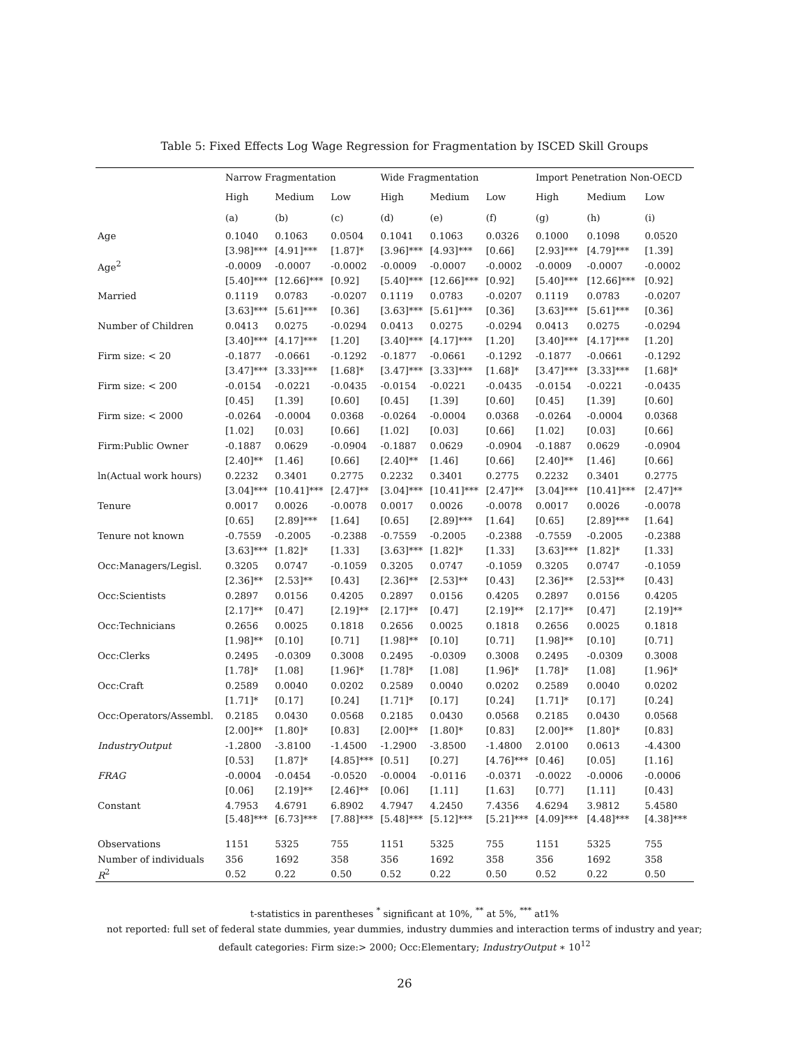Table 5: Fixed Effects Log Wage Regression for Fragmentation by ISCED Skill Groups
| | Narrow Fragmentation | | | Wide Fragmentation | | | Import Penetration Non-OECD | | |
| --- | --- | --- | --- | --- | --- | --- | --- | --- | --- |
| | High | Medium | Low | High | Medium | Low | High | Medium | Low |
| | (a) | (b) | (c) | (d) | (e) | (f) | (g) | (h) | (i) |
| Age | 0.1040 | 0.1063 | 0.0504 | 0.1041 | 0.1063 | 0.0326 | 0.1000 | 0.1098 | 0.0520 |
| | [3.98]*** | [4.91]*** | [1.87]* | [3.96]*** | [4.93]*** | [0.66] | [2.93]*** | [4.79]*** | [1.39] |
| Age<sup>2</sup> | -0.0009 | -0.0007 | -0.0002 | -0.0009 | -0.0007 | -0.0002 | -0.0009 | -0.0007 | -0.0002 |
| | [5.40]*** | [12.66]*** | [0.92] | [5.40]*** | [12.66]*** | [0.92] | [5.40]*** | [12.66]*** | [0.92] |
| Married | 0.1119 | 0.0783 | -0.0207 | 0.1119 | 0.0783 | -0.0207 | 0.1119 | 0.0783 | -0.0207 |
| | [3.63]*** | [5.61]*** | [0.36] | [3.63]*** | [5.61]*** | [0.36] | [3.63]*** | [5.61]*** | [0.36] |
| Number of Children | 0.0413 | 0.0275 | -0.0294 | 0.0413 | 0.0275 | -0.0294 | 0.0413 | 0.0275 | -0.0294 |
| | [3.40]*** | [4.17]*** | [1.20] | [3.40]*** | [4.17]*** | [1.20] | [3.40]*** | [4.17]*** | [1.20] |
| Firm size: < 20 | -0.1877 | -0.0661 | -0.1292 | -0.1877 | -0.0661 | -0.1292 | -0.1877 | -0.0661 | -0.1292 |
| | [3.47]*** | [3.33]*** | [1.68]* | [3.47]*** | [3.33]*** | [1.68]* | [3.47]*** | [3.33]*** | [1.68]* |
| Firm size: < 200 | -0.0154 | -0.0221 | -0.0435 | -0.0154 | -0.0221 | -0.0435 | -0.0154 | -0.0221 | -0.0435 |
| | [0.45] | [1.39] | [0.60] | [0.45] | [1.39] | [0.60] | [0.45] | [1.39] | [0.60] |
| Firm size: < 2000 | -0.0264 | -0.0004 | 0.0368 | -0.0264 | -0.0004 | 0.0368 | -0.0264 | -0.0004 | 0.0368 |
| | [1.02] | [0.03] | [0.66] | [1.02] | [0.03] | [0.66] | [1.02] | [0.03] | [0.66] |
| Firm:Public Owner | -0.1887 | 0.0629 | -0.0904 | -0.1887 | 0.0629 | -0.0904 | -0.1887 | 0.0629 | -0.0904 |
| | [2.40]** | [1.46] | [0.66] | [2.40]** | [1.46] | [0.66] | [2.40]** | [1.46] | [0.66] |
| ln(Actual work hours) | 0.2232 | 0.3401 | 0.2775 | 0.2232 | 0.3401 | 0.2775 | 0.2232 | 0.3401 | 0.2775 |
| | [3.04]*** | [10.41]*** | [2.47]** | [3.04]*** | [10.41]*** | [2.47]** | [3.04]*** | [10.41]*** | [2.47]** |
| Tenure | 0.0017 | 0.0026 | -0.0078 | 0.0017 | 0.0026 | -0.0078 | 0.0017 | 0.0026 | -0.0078 |
| | [0.65] | [2.89]*** | [1.64] | [0.65] | [2.89]*** | [1.64] | [0.65] | [2.89]*** | [1.64] |
| Tenure not known | -0.7559 | -0.2005 | -0.2388 | -0.7559 | -0.2005 | -0.2388 | -0.7559 | -0.2005 | -0.2388 |
| | [3.63]*** | [1.82]* | [1.33] | [3.63]*** | [1.82]* | [1.33] | [3.63]*** | [1.82]* | [1.33] |
| Occ:Managers/Legisl. | 0.3205 | 0.0747 | -0.1059 | 0.3205 | 0.0747 | -0.1059 | 0.3205 | 0.0747 | -0.1059 |
| | [2.36]** | [2.53]** | [0.43] | [2.36]** | [2.53]** | [0.43] | [2.36]** | [2.53]** | [0.43] |
| Occ:Scientists | 0.2897 | 0.0156 | 0.4205 | 0.2897 | 0.0156 | 0.4205 | 0.2897 | 0.0156 | 0.4205 |
| | [2.17]** | [0.47] | [2.19]** | [2.17]** | [0.47] | [2.19]** | [2.17]** | [0.47] | [2.19]** |
| Occ:Technicians | 0.2656 | 0.0025 | 0.1818 | 0.2656 | 0.0025 | 0.1818 | 0.2656 | 0.0025 | 0.1818 |
| | [1.98]** | [0.10] | [0.71] | [1.98]** | [0.10] | [0.71] | [1.98]** | [0.10] | [0.71] |
| Occ:Clerks | 0.2495 | -0.0309 | 0.3008 | 0.2495 | -0.0309 | 0.3008 | 0.2495 | -0.0309 | 0.3008 |
| | [1.78]* | [1.08] | [1.96]* | [1.78]* | [1.08] | [1.96]* | [1.78]* | [1.08] | [1.96]* |
| Occ:Craft | 0.2589 | 0.0040 | 0.0202 | 0.2589 | 0.0040 | 0.0202 | 0.2589 | 0.0040 | 0.0202 |
| | [1.71]* | [0.17] | [0.24] | [1.71]* | [0.17] | [0.24] | [1.71]* | [0.17] | [0.24] |
| Occ:Operators/Assembl. | 0.2185 | 0.0430 | 0.0568 | 0.2185 | 0.0430 | 0.0568 | 0.2185 | 0.0430 | 0.0568 |
| | [2.00]** | [1.80]* | [0.83] | [2.00]** | [1.80]* | [0.83] | [2.00]** | [1.80]* | [0.83] |
| IndustryOutput | -1.2800 | -3.8100 | -1.4500 | -1.2900 | -3.8500 | -1.4800 | 2.0100 | 0.0613 | -4.4300 |
| | [0.53] | [1.87]* | [4.85]*** | [0.51] | [0.27] | [4.76]*** | [0.46] | [0.05] | [1.16] |
| FRAG | -0.0004 | -0.0454 | -0.0520 | -0.0004 | -0.0116 | -0.0371 | -0.0022 | -0.0006 | -0.0006 |
| | [0.06] | [2.19]** | [2.46]** | [0.06] | [1.11] | [1.63] | [0.77] | [1.11] | [0.43] |
| Constant | 4.7953 | 4.6791 | 6.8902 | 4.7947 | 4.2450 | 7.4356 | 4.6294 | 3.9812 | 5.4580 |
| | [5.48]*** | [6.73]*** | [7.88]*** | [5.48]*** | [5.12]*** | [5.21]*** | [4.09]*** | [4.48]*** | [4.38]*** |
| Observations | 1151 | 5325 | 755 | 1151 | 5325 | 755 | 1151 | 5325 | 755 |
| Number of individuals | 356 | 1692 | 358 | 356 | 1692 | 358 | 356 | 1692 | 358 |
| R<sup>2</sup> | 0.52 | 0.22 | 0.50 | 0.52 | 0.22 | 0.50 | 0.52 | 0.22 | 0.50 |
t-statistics in parentheses <sup>*</sup> significant at 10%, <sup>**</sup> at 5%, <sup>***</sup> at1%
not reported: full set of federal state dummies, year dummies, industry dummies and interaction terms of industry and year; default categories: Firm size:> 2000; Occ:Elementary; IndustryOutput ∗ 10<sup>12</sup>
26